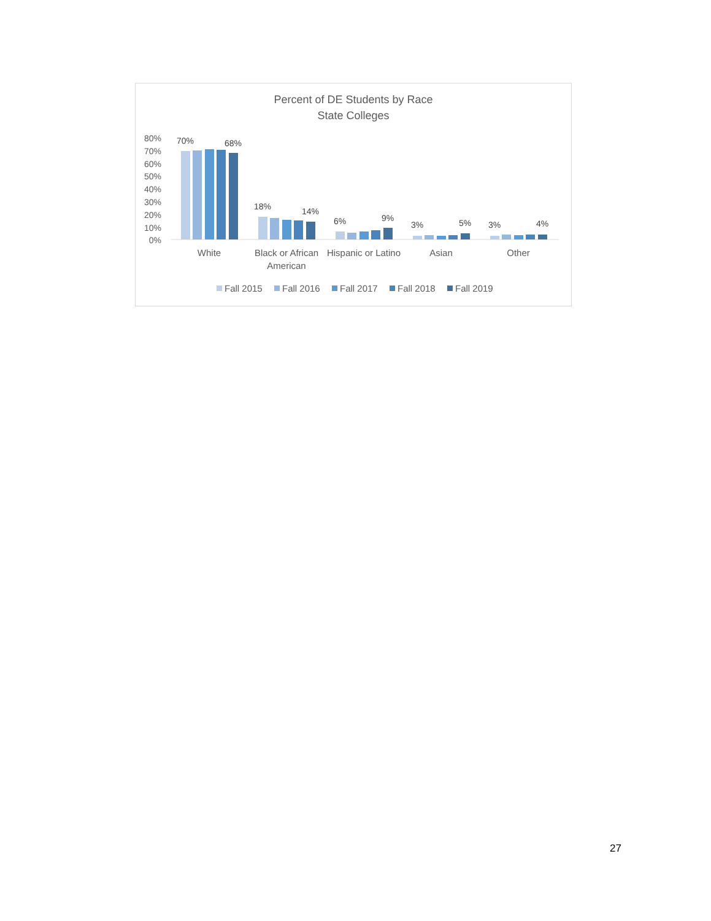Percent of DE Students by Race
State Colleges
80%
70%
60%
50%
40%
30%
20%
10%
0%
70%
68%
18%
14%
6%
9%
3%
5%
3%
4%
White
Black or African
American
Hispanic or Latino
Asian
Other
Fall 2015
Fall 2016
Fall 2017
Fall 2018
Fall 2019
27